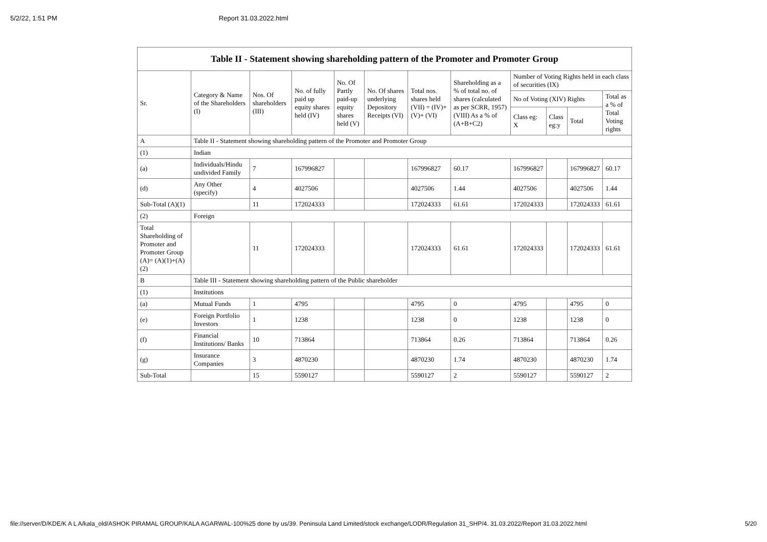5/2/22, 1:51 PM Report 31.03.2022.html
| Table II - Statement showing shareholding pattern of the Promoter and Promoter Group | | | | | | | | | | | |
| --- | --- | --- | --- | --- | --- | --- | --- | --- | --- | --- | --- |
| Sr. | Category & Name of the Shareholders (I) | Nos. Of shareholders (III) | No. of fully paid up equity shares held (IV) | No. Of Partly paid-up equity shares held (V) | No. Of shares underlying Depository Receipts (VI) | Total nos. shares held (VII) = (IV)+(V)+ (VI) | Shareholding as a % of total no. of shares (calculated as per SCRR, 1957) (VIII) As a % of (A+B+C2) | Number of Voting Rights held in each class of securities (IX) | | | |
| | | | | | | | | No of Voting (XIV) Rights | | | Total as a % of Total Voting rights |
| | | | | | | | | Class eg: X | Class eg:y | Total | |
| A | Table II - Statement showing shareholding pattern of the Promoter and Promoter Group | | | | | | | | | | |
| (1) | Indian | | | | | | | | | | |
| (a) | Individuals/Hindu undivided Family | 7 | 167996827 | | | 167996827 | 60.17 | 167996827 | | 167996827 | 60.17 |
| (d) | Any Other (specify) | 4 | 4027506 | | | 4027506 | 1.44 | 4027506 | | 4027506 | 1.44 |
| Sub-Total (A)(1) | | 11 | 172024333 | | | 172024333 | 61.61 | 172024333 | | 172024333 | 61.61 |
| (2) | Foreign | | | | | | | | | | |
| Total Shareholding of Promoter and Promoter Group (A)= (A)(1)+(A)(2) | | 11 | 172024333 | | | 172024333 | 61.61 | 172024333 | | 172024333 | 61.61 |
| B | Table III - Statement showing shareholding pattern of the Public shareholder | | | | | | | | | | |
| (1) | Institutions | | | | | | | | | | |
| (a) | Mutual Funds | 1 | 4795 | | | 4795 | 0 | 4795 | | 4795 | 0 |
| (e) | Foreign Portfolio Investors | 1 | 1238 | | | 1238 | 0 | 1238 | | 1238 | 0 |
| (f) | Financial Institutions/ Banks | 10 | 713864 | | | 713864 | 0.26 | 713864 | | 713864 | 0.26 |
| (g) | Insurance Companies | 3 | 4870230 | | | 4870230 | 1.74 | 4870230 | | 4870230 | 1.74 |
| Sub-Total | | 15 | 5590127 | | | 5590127 | 2 | 5590127 | | 5590127 | 2 |
file://server/D/KDE/K A L A/kala_old/ASHOK PIRAMAL GROUP/KALA AGARWAL-100%25 done by us/39. Peninsula Land Limited/stock exchange/LODR/Regulation 31_SHP/4. 31.03.2022/Report 31.03.2022.html 5/20